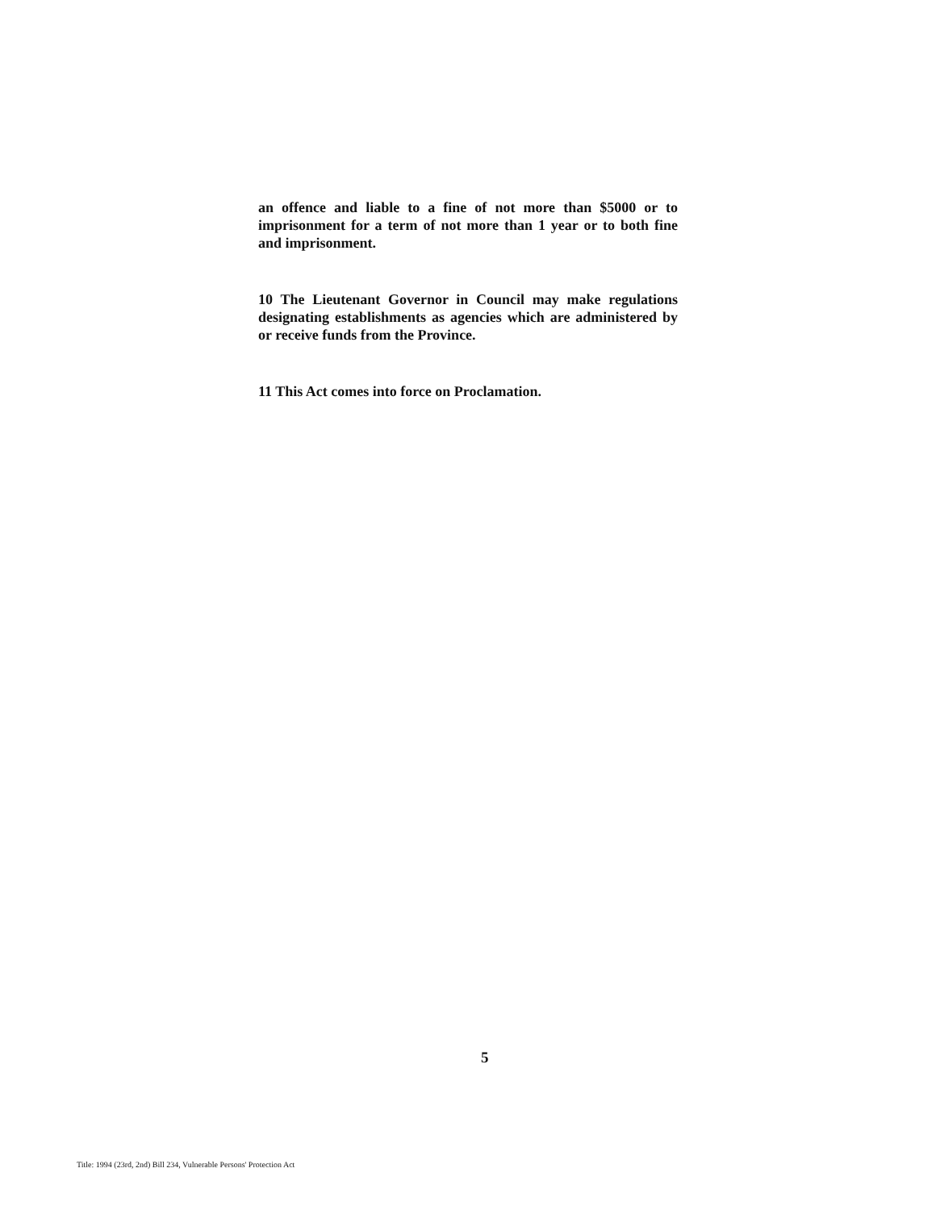an offence and liable to a fine of not more than $5000 or to imprisonment for a term of not more than 1 year or to both fine and imprisonment.
10 The Lieutenant Governor in Council may make regulations designating establishments as agencies which are administered by or receive funds from the Province.
11 This Act comes into force on Proclamation.
5
Title: 1994 (23rd, 2nd) Bill 234, Vulnerable Persons' Protection Act